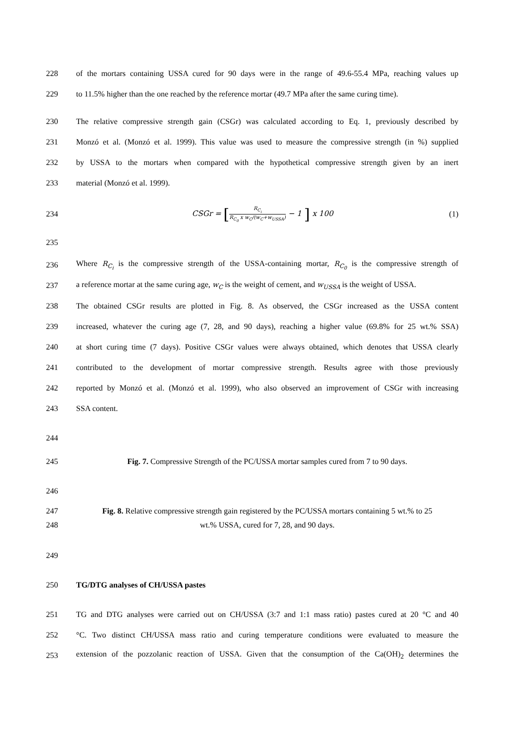228
of the mortars containing USSA cured for 90 days were in the range of 49.6-55.4 MPa, reaching values up
229
to 11.5% higher than the one reached by the reference mortar (49.7 MPa after the same curing time).
230
The relative compressive strength gain (CSGr) was calculated according to Eq. 1, previously described by
231
Monzó et al. (Monzó et al. 1999). This value was used to measure the compressive strength (in %) supplied
232
by USSA to the mortars when compared with the hypothetical compressive strength given by an inert
233 material (Monzó et al. 1999).
234
CSGr = [R<sub>C<sub>i</sub></sub> R<sub>C<sub>0</sub></sub> x w<sub>C</sub>/(w<sub>C</sub>+w<sub>USSA</sub>) − 1 ] x 100
(1)
235
236
Where R<sub>C<sub>i</sub></sub> is the compressive strength of the USSA-containing mortar, R<sub>C<sub>0</sub></sub> is the compressive strength of
237
a reference mortar at the same curing age, w<sub>C</sub> is the weight of cement, and w<sub>USSA</sub> is the weight of USSA.
238
The obtained CSGr results are plotted in Fig. 8. As observed, the CSGr increased as the USSA content
239
increased, whatever the curing age (7, 28, and 90 days), reaching a higher value (69.8% for 25 wt.% SSA)
240
at short curing time (7 days). Positive CSGr values were always obtained, which denotes that USSA clearly
241
contributed to the development of mortar compressive strength. Results agree with those previously
242
reported by Monzó et al. (Monzó et al. 1999), who also observed an improvement of CSGr with increasing
243 SSA content.
244
245
Fig. 7. Compressive Strength of the PC/USSA mortar samples cured from 7 to 90 days.
246
247
Fig. 8. Relative compressive strength gain registered by the PC/USSA mortars containing 5 wt.% to 25
248 wt.% USSA, cured for 7, 28, and 90 days.
249
250 TG/DTG analyses of CH/USSA pastes
251
TG and DTG analyses were carried out on CH/USSA (3:7 and 1:1 mass ratio) pastes cured at 20 °C and 40
252
°C. Two distinct CH/USSA mass ratio and curing temperature conditions were evaluated to measure the
253
extension of the pozzolanic reaction of USSA. Given that the consumption of the Ca(OH)<sub>2</sub> determines the